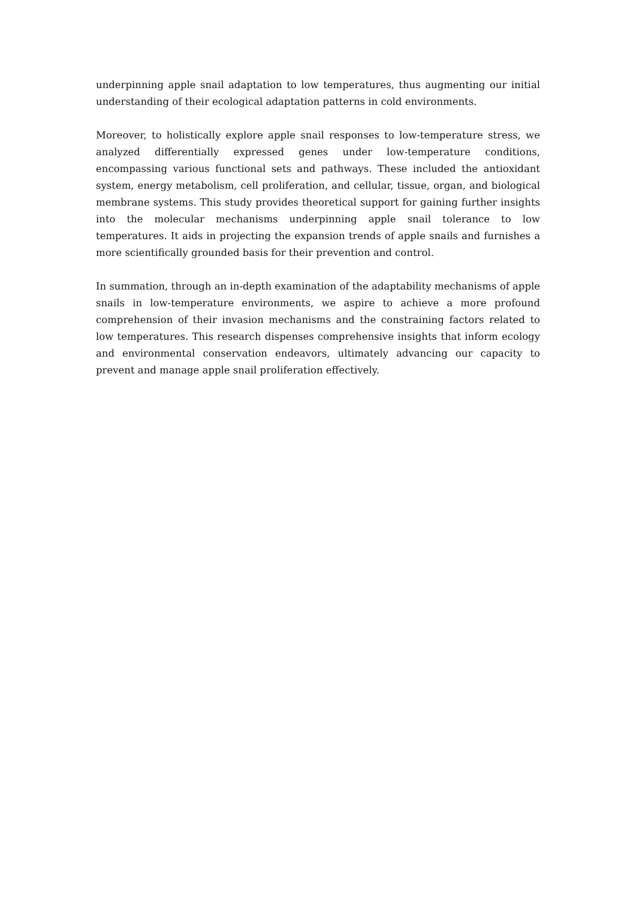underpinning apple snail adaptation to low temperatures, thus augmenting our initial understanding of their ecological adaptation patterns in cold environments.
Moreover, to holistically explore apple snail responses to low-temperature stress, we analyzed differentially expressed genes under low-temperature conditions, encompassing various functional sets and pathways. These included the antioxidant system, energy metabolism, cell proliferation, and cellular, tissue, organ, and biological membrane systems. This study provides theoretical support for gaining further insights into the molecular mechanisms underpinning apple snail tolerance to low temperatures. It aids in projecting the expansion trends of apple snails and furnishes a more scientifically grounded basis for their prevention and control.
In summation, through an in-depth examination of the adaptability mechanisms of apple snails in low-temperature environments, we aspire to achieve a more profound comprehension of their invasion mechanisms and the constraining factors related to low temperatures. This research dispenses comprehensive insights that inform ecology and environmental conservation endeavors, ultimately advancing our capacity to prevent and manage apple snail proliferation effectively.